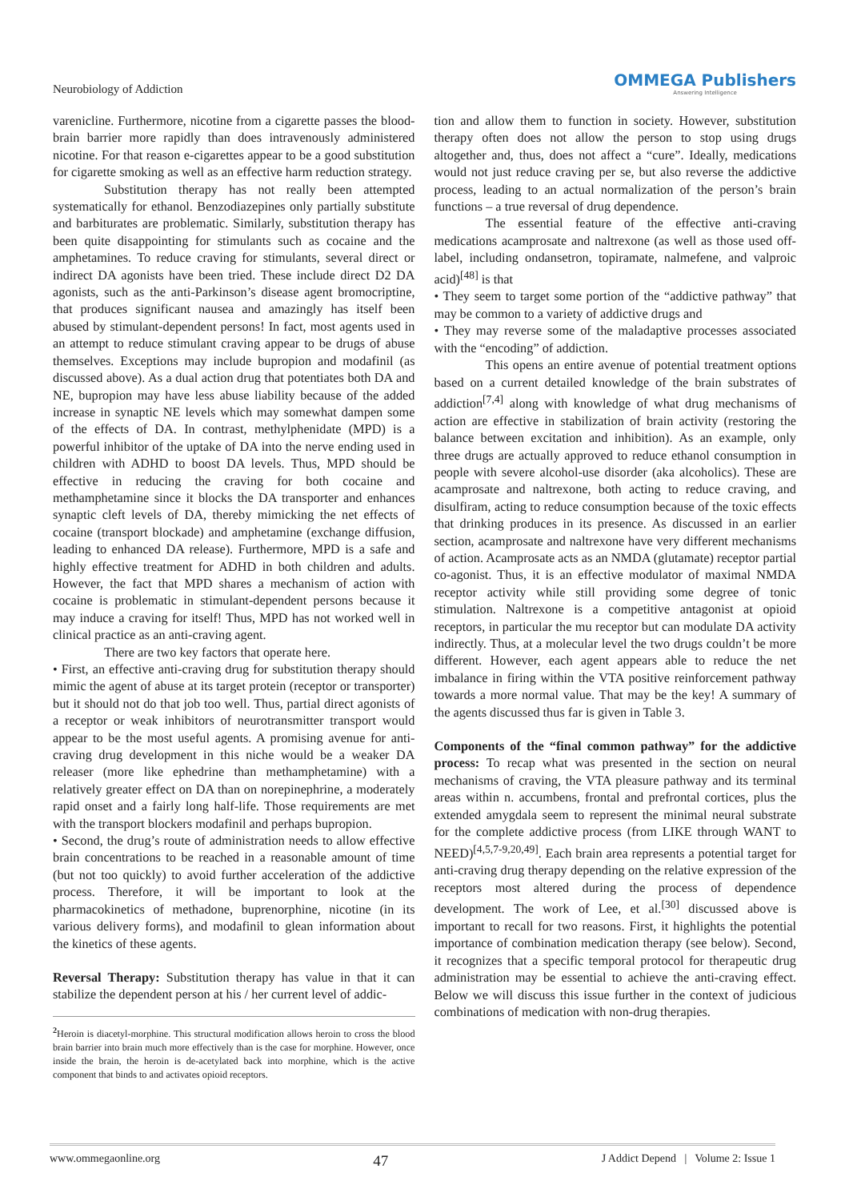Neurobiology of Addiction OMMEGA Publishers
Answering Intelligence
varenicline. Furthermore, nicotine from a cigarette passes the blood-brain barrier more rapidly than does intravenously administered nicotine. For that reason e-cigarettes appear to be a good substitution for cigarette smoking as well as an effective harm reduction strategy.
Substitution therapy has not really been attempted systematically for ethanol. Benzodiazepines only partially substitute and barbiturates are problematic. Similarly, substitution therapy has been quite disappointing for stimulants such as cocaine and the amphetamines. To reduce craving for stimulants, several direct or indirect DA agonists have been tried. These include direct D2 DA agonists, such as the anti-Parkinson’s disease agent bromocriptine, that produces significant nausea and amazingly has itself been abused by stimulant-dependent persons! In fact, most agents used in an attempt to reduce stimulant craving appear to be drugs of abuse themselves. Exceptions may include bupropion and modafinil (as discussed above). As a dual action drug that potentiates both DA and NE, bupropion may have less abuse liability because of the added increase in synaptic NE levels which may somewhat dampen some of the effects of DA. In contrast, methylphenidate (MPD) is a powerful inhibitor of the uptake of DA into the nerve ending used in children with ADHD to boost DA levels. Thus, MPD should be effective in reducing the craving for both cocaine and methamphetamine since it blocks the DA transporter and enhances synaptic cleft levels of DA, thereby mimicking the net effects of cocaine (transport blockade) and amphetamine (exchange diffusion, leading to enhanced DA release). Furthermore, MPD is a safe and highly effective treatment for ADHD in both children and adults. However, the fact that MPD shares a mechanism of action with cocaine is problematic in stimulant-dependent persons because it may induce a craving for itself! Thus, MPD has not worked well in clinical practice as an anti-craving agent.
There are two key factors that operate here.
• First, an effective anti-craving drug for substitution therapy should mimic the agent of abuse at its target protein (receptor or transporter) but it should not do that job too well. Thus, partial direct agonists of a receptor or weak inhibitors of neurotransmitter transport would appear to be the most useful agents. A promising avenue for anti-craving drug development in this niche would be a weaker DA releaser (more like ephedrine than methamphetamine) with a relatively greater effect on DA than on norepinephrine, a moderately rapid onset and a fairly long half-life. Those requirements are met with the transport blockers modafinil and perhaps bupropion.
• Second, the drug’s route of administration needs to allow effective brain concentrations to be reached in a reasonable amount of time (but not too quickly) to avoid further acceleration of the addictive process. Therefore, it will be important to look at the pharmacokinetics of methadone, buprenorphine, nicotine (in its various delivery forms), and modafinil to glean information about the kinetics of these agents.
Reversal Therapy: Substitution therapy has value in that it can stabilize the dependent person at his / her current level of addic-
<sup>2</sup> Heroin is diacetyl-morphine. This structural modification allows heroin to cross the blood brain barrier into brain much more effectively than is the case for morphine. However, once inside the brain, the heroin is de-acetylated back into morphine, which is the active component that binds to and activates opioid receptors.
tion and allow them to function in society. However, substitution therapy often does not allow the person to stop using drugs altogether and, thus, does not affect a “cure”. Ideally, medications would not just reduce craving per se, but also reverse the addictive process, leading to an actual normalization of the person’s brain functions – a true reversal of drug dependence.
The essential feature of the effective anti-craving medications acamprosate and naltrexone (as well as those used off-label, including ondansetron, topiramate, nalmefene, and valproic acid)<sup>[48]</sup> is that
• They seem to target some portion of the “addictive pathway” that may be common to a variety of addictive drugs and
• They may reverse some of the maladaptive processes associated with the “encoding” of addiction.
This opens an entire avenue of potential treatment options based on a current detailed knowledge of the brain substrates of addiction<sup>[7,4]</sup> along with knowledge of what drug mechanisms of action are effective in stabilization of brain activity (restoring the balance between excitation and inhibition). As an example, only three drugs are actually approved to reduce ethanol consumption in people with severe alcohol-use disorder (aka alcoholics). These are acamprosate and naltrexone, both acting to reduce craving, and disulfiram, acting to reduce consumption because of the toxic effects that drinking produces in its presence. As discussed in an earlier section, acamprosate and naltrexone have very different mechanisms of action. Acamprosate acts as an NMDA (glutamate) receptor partial co-agonist. Thus, it is an effective modulator of maximal NMDA receptor activity while still providing some degree of tonic stimulation. Naltrexone is a competitive antagonist at opioid receptors, in particular the mu receptor but can modulate DA activity indirectly. Thus, at a molecular level the two drugs couldn’t be more different. However, each agent appears able to reduce the net imbalance in firing within the VTA positive reinforcement pathway towards a more normal value. That may be the key! A summary of the agents discussed thus far is given in Table 3.
Components of the “final common pathway” for the addictive process: To recap what was presented in the section on neural mechanisms of craving, the VTA pleasure pathway and its terminal areas within n. accumbens, frontal and prefrontal cortices, plus the extended amygdala seem to represent the minimal neural substrate for the complete addictive process (from LIKE through WANT to NEED)<sup>[4,5,7-9,20,49]</sup>. Each brain area represents a potential target for anti-craving drug therapy depending on the relative expression of the receptors most altered during the process of dependence development. The work of Lee, et al.<sup>[30]</sup> discussed above is important to recall for two reasons. First, it highlights the potential importance of combination medication therapy (see below). Second, it recognizes that a specific temporal protocol for therapeutic drug administration may be essential to achieve the anti-craving effect. Below we will discuss this issue further in the context of judicious combinations of medication with non-drug therapies.
www.ommegaonline.org 47 J Addict Depend | Volume 2: Issue 1